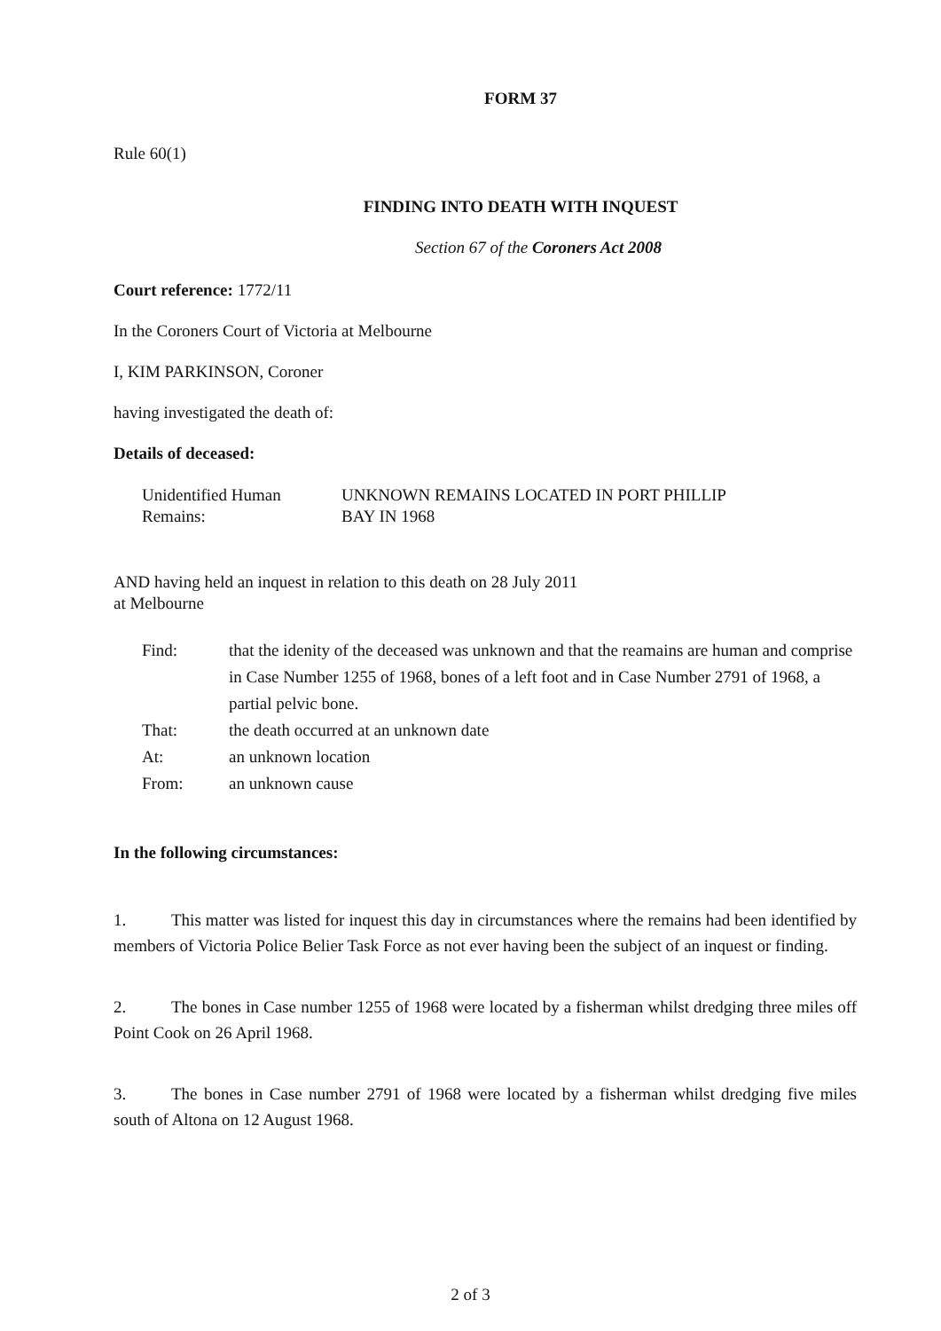FORM 37
Rule 60(1)
FINDING INTO DEATH WITH INQUEST
Section 67 of the Coroners Act 2008
Court reference: 1772/11
In the Coroners Court of Victoria at Melbourne
I, KIM PARKINSON, Coroner
having investigated the death of:
Details of deceased:
| Unidentified Human Remains: | UNKNOWN REMAINS LOCATED IN PORT PHILLIP BAY IN 1968 |
AND having held an inquest in relation to this death on 28 July 2011
at Melbourne
| Find: | that the idenity of the deceased was unknown and that the reamains are human and comprise in Case Number 1255 of 1968, bones of a left foot and in Case Number 2791 of 1968, a partial pelvic bone. |
| That: | the death occurred at an unknown date |
| At: | an unknown location |
| From: | an unknown cause |
In the following circumstances:
1. This matter was listed for inquest this day in circumstances where the remains had been identified by members of Victoria Police Belier Task Force as not ever having been the subject of an inquest or finding.
2. The bones in Case number 1255 of 1968 were located by a fisherman whilst dredging three miles off Point Cook on 26 April 1968.
3. The bones in Case number 2791 of 1968 were located by a fisherman whilst dredging five miles south of Altona on 12 August 1968.
2 of 3